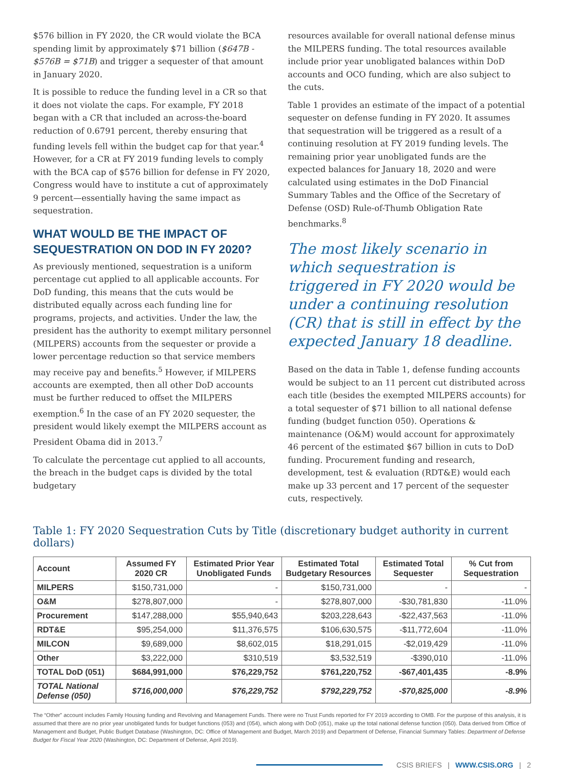$576 billion in FY 2020, the CR would violate the BCA spending limit by approximately $71 billion ($647B - $576B = $71B) and trigger a sequester of that amount in January 2020.
It is possible to reduce the funding level in a CR so that it does not violate the caps. For example, FY 2018 began with a CR that included an across-the-board reduction of 0.6791 percent, thereby ensuring that funding levels fell within the budget cap for that year.<sup>4</sup> However, for a CR at FY 2019 funding levels to comply with the BCA cap of $576 billion for defense in FY 2020, Congress would have to institute a cut of approximately 9 percent—essentially having the same impact as sequestration.
WHAT WOULD BE THE IMPACT OF SEQUESTRATION ON DOD IN FY 2020?
As previously mentioned, sequestration is a uniform percentage cut applied to all applicable accounts. For DoD funding, this means that the cuts would be distributed equally across each funding line for programs, projects, and activities. Under the law, the president has the authority to exempt military personnel (MILPERS) accounts from the sequester or provide a lower percentage reduction so that service members may receive pay and benefits.<sup>5</sup> However, if MILPERS accounts are exempted, then all other DoD accounts must be further reduced to offset the MILPERS exemption.<sup>6</sup> In the case of an FY 2020 sequester, the president would likely exempt the MILPERS account as President Obama did in 2013.<sup>7</sup>
To calculate the percentage cut applied to all accounts, the breach in the budget caps is divided by the total budgetary
resources available for overall national defense minus the MILPERS funding. The total resources available include prior year unobligated balances within DoD accounts and OCO funding, which are also subject to the cuts.
Table 1 provides an estimate of the impact of a potential sequester on defense funding in FY 2020. It assumes that sequestration will be triggered as a result of a continuing resolution at FY 2019 funding levels. The remaining prior year unobligated funds are the expected balances for January 18, 2020 and were calculated using estimates in the DoD Financial Summary Tables and the Office of the Secretary of Defense (OSD) Rule-of-Thumb Obligation Rate benchmarks.<sup>8</sup>
The most likely scenario in which sequestration is triggered in FY 2020 would be under a continuing resolution (CR) that is still in effect by the expected January 18 deadline.
Based on the data in Table 1, defense funding accounts would be subject to an 11 percent cut distributed across each title (besides the exempted MILPERS accounts) for a total sequester of $71 billion to all national defense funding (budget function 050). Operations & maintenance (O&M) would account for approximately 46 percent of the estimated $67 billion in cuts to DoD funding. Procurement funding and research, development, test & evaluation (RDT&E) would each make up 33 percent and 17 percent of the sequester cuts, respectively.
Table 1: FY 2020 Sequestration Cuts by Title (discretionary budget authority in current dollars)
| Account | Assumed FY 2020 CR | Estimated Prior Year Unobligated Funds | Estimated Total Budgetary Resources | Estimated Total Sequester | % Cut from Sequestration |
| --- | --- | --- | --- | --- | --- |
| MILPERS | $150,731,000 | - | $150,731,000 | - | - |
| O&M | $278,807,000 | - | $278,807,000 | -$30,781,830 | -11.0% |
| Procurement | $147,288,000 | $55,940,643 | $203,228,643 | -$22,437,563 | -11.0% |
| RDT&E | $95,254,000 | $11,376,575 | $106,630,575 | -$11,772,604 | -11.0% |
| MILCON | $9,689,000 | $8,602,015 | $18,291,015 | -$2,019,429 | -11.0% |
| Other | $3,222,000 | $310,519 | $3,532,519 | -$390,010 | -11.0% |
| TOTAL DoD (051) | $684,991,000 | $76,229,752 | $761,220,752 | -$67,401,435 | -8.9% |
| TOTAL National Defense (050) | $716,000,000 | $76,229,752 | $792,229,752 | -$70,825,000 | -8.9% |
The “Other” account includes Family Housing funding and Revolving and Management Funds. There were no Trust Funds reported for FY 2019 according to OMB. For the purpose of this analysis, it is assumed that there are no prior year unobligated funds for budget functions (053) and (054), which along with DoD (051), make up the total national defense function (050). Data derived from Office of Management and Budget, Public Budget Database (Washington, DC: Office of Management and Budget, March 2019) and Department of Defense, Financial Summary Tables: Department of Defense Budget for Fiscal Year 2020 (Washington, DC: Department of Defense, April 2019).
CSIS BRIEFS | WWW.CSIS.ORG | 2